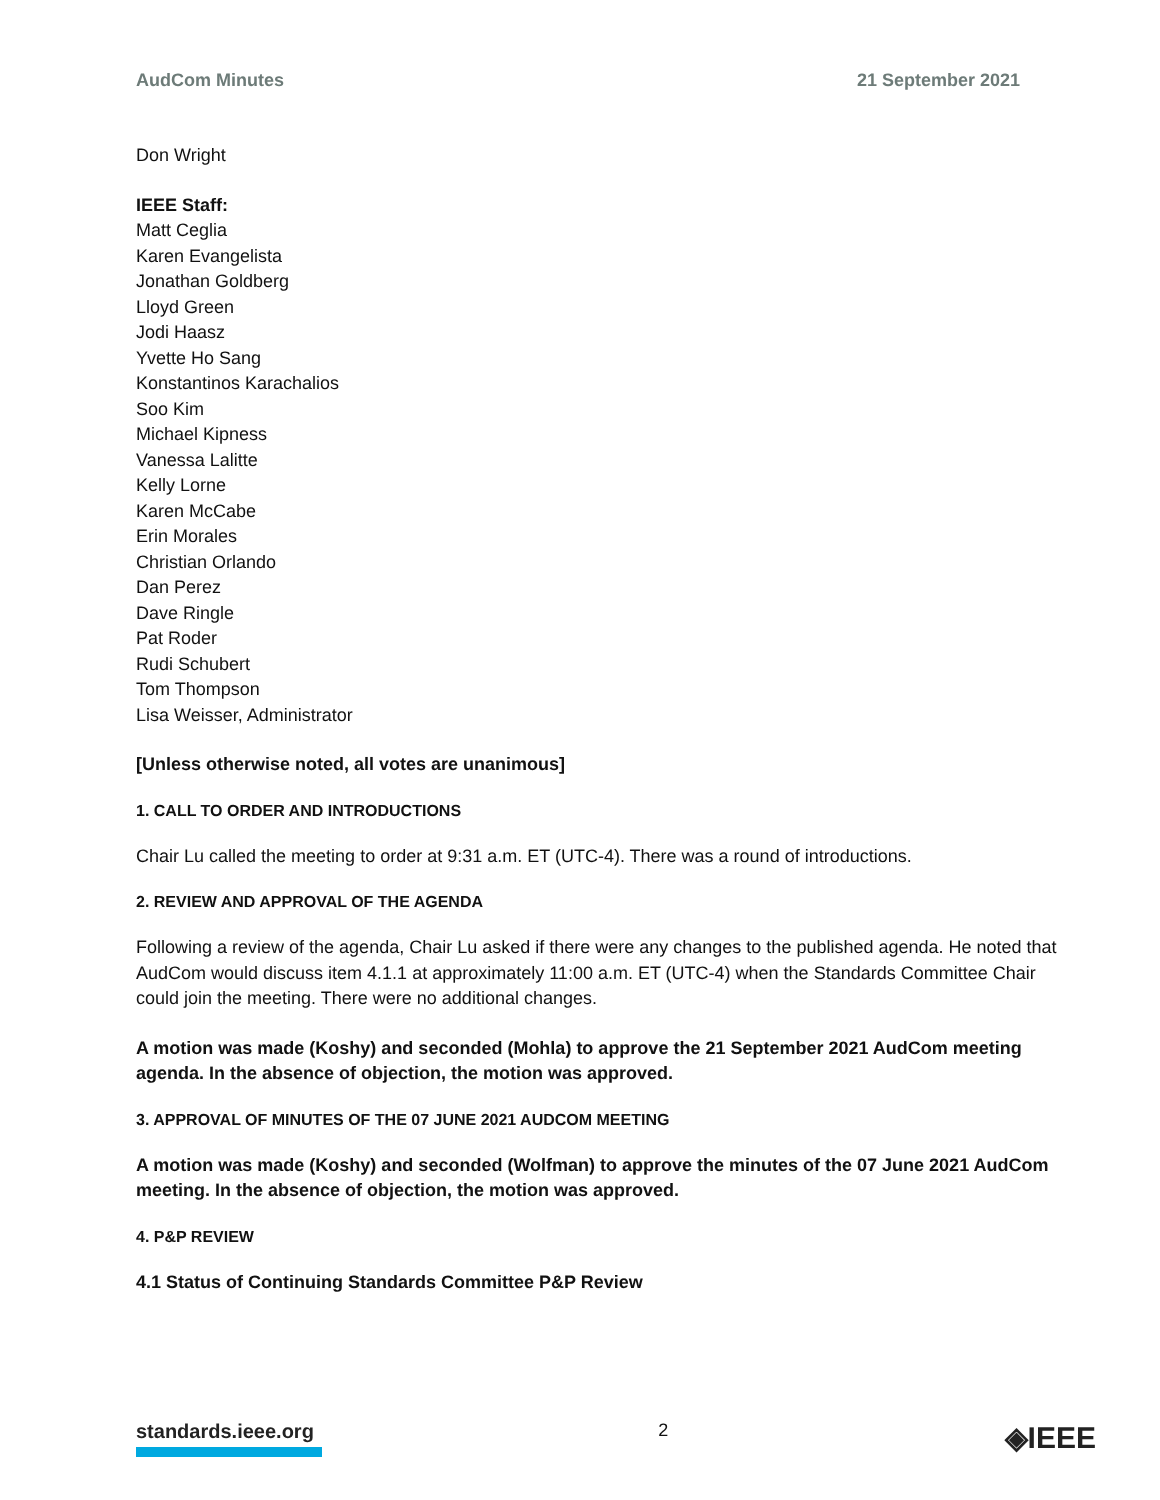AudCom Minutes 21 September 2021
Don Wright
IEEE Staff:
Matt Ceglia
Karen Evangelista
Jonathan Goldberg
Lloyd Green
Jodi Haasz
Yvette Ho Sang
Konstantinos Karachalios
Soo Kim
Michael Kipness
Vanessa Lalitte
Kelly Lorne
Karen McCabe
Erin Morales
Christian Orlando
Dan Perez
Dave Ringle
Pat Roder
Rudi Schubert
Tom Thompson
Lisa Weisser, Administrator
[Unless otherwise noted, all votes are unanimous]
1. CALL TO ORDER AND INTRODUCTIONS
Chair Lu called the meeting to order at 9:31 a.m. ET (UTC-4). There was a round of introductions.
2. REVIEW AND APPROVAL OF THE AGENDA
Following a review of the agenda, Chair Lu asked if there were any changes to the published agenda. He noted that AudCom would discuss item 4.1.1 at approximately 11:00 a.m. ET (UTC-4) when the Standards Committee Chair could join the meeting. There were no additional changes.
A motion was made (Koshy) and seconded (Mohla) to approve the 21 September 2021 AudCom meeting agenda. In the absence of objection, the motion was approved.
3. APPROVAL OF MINUTES OF THE 07 JUNE 2021 AUDCOM MEETING
A motion was made (Koshy) and seconded (Wolfman) to approve the minutes of the 07 June 2021 AudCom meeting. In the absence of objection, the motion was approved.
4. P&P REVIEW
4.1 Status of Continuing Standards Committee P&P Review
standards.ieee.org 2 ◈IEEE